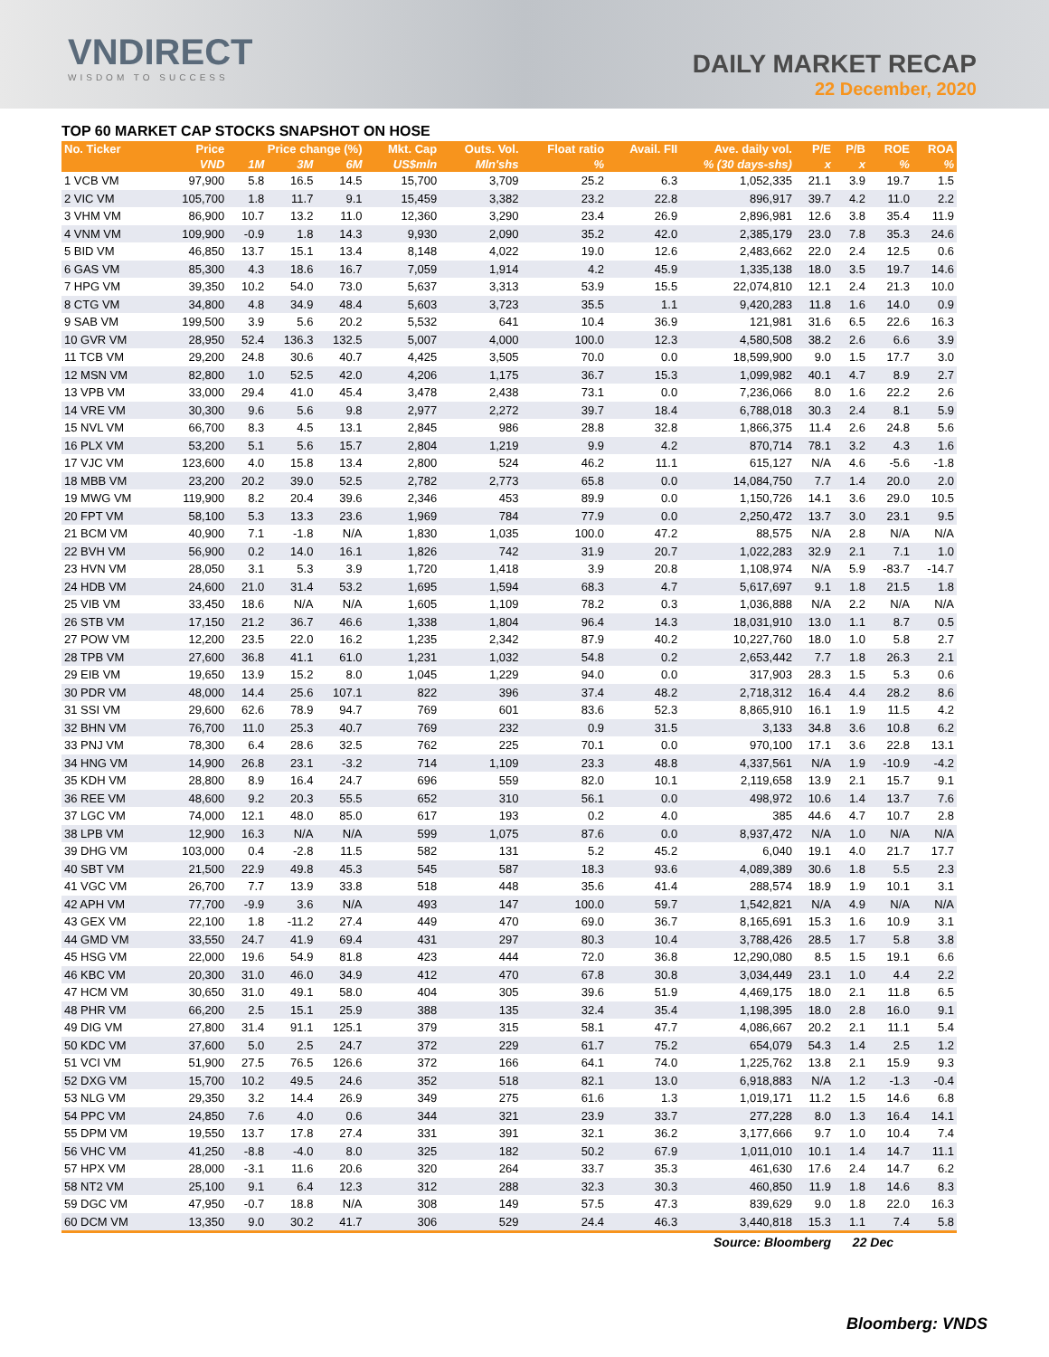VNDIRECT
WISDOM TO SUCCESS
DAILY MARKET RECAP
22 December, 2020
TOP 60 MARKET CAP STOCKS SNAPSHOT ON HOSE
| No. Ticker | Price | Price change (%) | | | Mkt. Cap | Outs. Vol. | Float ratio | Avail. FII | Ave. daily vol. | P/E | P/B | ROE | ROA |
| --- | --- | --- | --- | --- | --- | --- | --- | --- | --- | --- | --- | --- | --- |
| | VND | 1M | 3M | 6M | US$mln | Mln'shs | % | % (30 days-shs) | | x | x | % | % |
| 1 VCB VM | 97,900 | 5.8 | 16.5 | 14.5 | 15,700 | 3,709 | 25.2 | 6.3 | 1,052,335 | 21.1 | 3.9 | 19.7 | 1.5 |
| 2 VIC VM | 105,700 | 1.8 | 11.7 | 9.1 | 15,459 | 3,382 | 23.2 | 22.8 | 896,917 | 39.7 | 4.2 | 11.0 | 2.2 |
| 3 VHM VM | 86,900 | 10.7 | 13.2 | 11.0 | 12,360 | 3,290 | 23.4 | 26.9 | 2,896,981 | 12.6 | 3.8 | 35.4 | 11.9 |
| 4 VNM VM | 109,900 | -0.9 | 1.8 | 14.3 | 9,930 | 2,090 | 35.2 | 42.0 | 2,385,179 | 23.0 | 7.8 | 35.3 | 24.6 |
| 5 BID VM | 46,850 | 13.7 | 15.1 | 13.4 | 8,148 | 4,022 | 19.0 | 12.6 | 2,483,662 | 22.0 | 2.4 | 12.5 | 0.6 |
| 6 GAS VM | 85,300 | 4.3 | 18.6 | 16.7 | 7,059 | 1,914 | 4.2 | 45.9 | 1,335,138 | 18.0 | 3.5 | 19.7 | 14.6 |
| 7 HPG VM | 39,350 | 10.2 | 54.0 | 73.0 | 5,637 | 3,313 | 53.9 | 15.5 | 22,074,810 | 12.1 | 2.4 | 21.3 | 10.0 |
| 8 CTG VM | 34,800 | 4.8 | 34.9 | 48.4 | 5,603 | 3,723 | 35.5 | 1.1 | 9,420,283 | 11.8 | 1.6 | 14.0 | 0.9 |
| 9 SAB VM | 199,500 | 3.9 | 5.6 | 20.2 | 5,532 | 641 | 10.4 | 36.9 | 121,981 | 31.6 | 6.5 | 22.6 | 16.3 |
| 10 GVR VM | 28,950 | 52.4 | 136.3 | 132.5 | 5,007 | 4,000 | 100.0 | 12.3 | 4,580,508 | 38.2 | 2.6 | 6.6 | 3.9 |
| 11 TCB VM | 29,200 | 24.8 | 30.6 | 40.7 | 4,425 | 3,505 | 70.0 | 0.0 | 18,599,900 | 9.0 | 1.5 | 17.7 | 3.0 |
| 12 MSN VM | 82,800 | 1.0 | 52.5 | 42.0 | 4,206 | 1,175 | 36.7 | 15.3 | 1,099,982 | 40.1 | 4.7 | 8.9 | 2.7 |
| 13 VPB VM | 33,000 | 29.4 | 41.0 | 45.4 | 3,478 | 2,438 | 73.1 | 0.0 | 7,236,066 | 8.0 | 1.6 | 22.2 | 2.6 |
| 14 VRE VM | 30,300 | 9.6 | 5.6 | 9.8 | 2,977 | 2,272 | 39.7 | 18.4 | 6,788,018 | 30.3 | 2.4 | 8.1 | 5.9 |
| 15 NVL VM | 66,700 | 8.3 | 4.5 | 13.1 | 2,845 | 986 | 28.8 | 32.8 | 1,866,375 | 11.4 | 2.6 | 24.8 | 5.6 |
| 16 PLX VM | 53,200 | 5.1 | 5.6 | 15.7 | 2,804 | 1,219 | 9.9 | 4.2 | 870,714 | 78.1 | 3.2 | 4.3 | 1.6 |
| 17 VJC VM | 123,600 | 4.0 | 15.8 | 13.4 | 2,800 | 524 | 46.2 | 11.1 | 615,127 | N/A | 4.6 | -5.6 | -1.8 |
| 18 MBB VM | 23,200 | 20.2 | 39.0 | 52.5 | 2,782 | 2,773 | 65.8 | 0.0 | 14,084,750 | 7.7 | 1.4 | 20.0 | 2.0 |
| 19 MWG VM | 119,900 | 8.2 | 20.4 | 39.6 | 2,346 | 453 | 89.9 | 0.0 | 1,150,726 | 14.1 | 3.6 | 29.0 | 10.5 |
| 20 FPT VM | 58,100 | 5.3 | 13.3 | 23.6 | 1,969 | 784 | 77.9 | 0.0 | 2,250,472 | 13.7 | 3.0 | 23.1 | 9.5 |
| 21 BCM VM | 40,900 | 7.1 | -1.8 | N/A | 1,830 | 1,035 | 100.0 | 47.2 | 88,575 | N/A | 2.8 | N/A | N/A |
| 22 BVH VM | 56,900 | 0.2 | 14.0 | 16.1 | 1,826 | 742 | 31.9 | 20.7 | 1,022,283 | 32.9 | 2.1 | 7.1 | 1.0 |
| 23 HVN VM | 28,050 | 3.1 | 5.3 | 3.9 | 1,720 | 1,418 | 3.9 | 20.8 | 1,108,974 | N/A | 5.9 | -83.7 | -14.7 |
| 24 HDB VM | 24,600 | 21.0 | 31.4 | 53.2 | 1,695 | 1,594 | 68.3 | 4.7 | 5,617,697 | 9.1 | 1.8 | 21.5 | 1.8 |
| 25 VIB VM | 33,450 | 18.6 | N/A | N/A | 1,605 | 1,109 | 78.2 | 0.3 | 1,036,888 | N/A | 2.2 | N/A | N/A |
| 26 STB VM | 17,150 | 21.2 | 36.7 | 46.6 | 1,338 | 1,804 | 96.4 | 14.3 | 18,031,910 | 13.0 | 1.1 | 8.7 | 0.5 |
| 27 POW VM | 12,200 | 23.5 | 22.0 | 16.2 | 1,235 | 2,342 | 87.9 | 40.2 | 10,227,760 | 18.0 | 1.0 | 5.8 | 2.7 |
| 28 TPB VM | 27,600 | 36.8 | 41.1 | 61.0 | 1,231 | 1,032 | 54.8 | 0.2 | 2,653,442 | 7.7 | 1.8 | 26.3 | 2.1 |
| 29 EIB VM | 19,650 | 13.9 | 15.2 | 8.0 | 1,045 | 1,229 | 94.0 | 0.0 | 317,903 | 28.3 | 1.5 | 5.3 | 0.6 |
| 30 PDR VM | 48,000 | 14.4 | 25.6 | 107.1 | 822 | 396 | 37.4 | 48.2 | 2,718,312 | 16.4 | 4.4 | 28.2 | 8.6 |
| 31 SSI VM | 29,600 | 62.6 | 78.9 | 94.7 | 769 | 601 | 83.6 | 52.3 | 8,865,910 | 16.1 | 1.9 | 11.5 | 4.2 |
| 32 BHN VM | 76,700 | 11.0 | 25.3 | 40.7 | 769 | 232 | 0.9 | 31.5 | 3,133 | 34.8 | 3.6 | 10.8 | 6.2 |
| 33 PNJ VM | 78,300 | 6.4 | 28.6 | 32.5 | 762 | 225 | 70.1 | 0.0 | 970,100 | 17.1 | 3.6 | 22.8 | 13.1 |
| 34 HNG VM | 14,900 | 26.8 | 23.1 | -3.2 | 714 | 1,109 | 23.3 | 48.8 | 4,337,561 | N/A | 1.9 | -10.9 | -4.2 |
| 35 KDH VM | 28,800 | 8.9 | 16.4 | 24.7 | 696 | 559 | 82.0 | 10.1 | 2,119,658 | 13.9 | 2.1 | 15.7 | 9.1 |
| 36 REE VM | 48,600 | 9.2 | 20.3 | 55.5 | 652 | 310 | 56.1 | 0.0 | 498,972 | 10.6 | 1.4 | 13.7 | 7.6 |
| 37 LGC VM | 74,000 | 12.1 | 48.0 | 85.0 | 617 | 193 | 0.2 | 4.0 | 385 | 44.6 | 4.7 | 10.7 | 2.8 |
| 38 LPB VM | 12,900 | 16.3 | N/A | N/A | 599 | 1,075 | 87.6 | 0.0 | 8,937,472 | N/A | 1.0 | N/A | N/A |
| 39 DHG VM | 103,000 | 0.4 | -2.8 | 11.5 | 582 | 131 | 5.2 | 45.2 | 6,040 | 19.1 | 4.0 | 21.7 | 17.7 |
| 40 SBT VM | 21,500 | 22.9 | 49.8 | 45.3 | 545 | 587 | 18.3 | 93.6 | 4,089,389 | 30.6 | 1.8 | 5.5 | 2.3 |
| 41 VGC VM | 26,700 | 7.7 | 13.9 | 33.8 | 518 | 448 | 35.6 | 41.4 | 288,574 | 18.9 | 1.9 | 10.1 | 3.1 |
| 42 APH VM | 77,700 | -9.9 | 3.6 | N/A | 493 | 147 | 100.0 | 59.7 | 1,542,821 | N/A | 4.9 | N/A | N/A |
| 43 GEX VM | 22,100 | 1.8 | -11.2 | 27.4 | 449 | 470 | 69.0 | 36.7 | 8,165,691 | 15.3 | 1.6 | 10.9 | 3.1 |
| 44 GMD VM | 33,550 | 24.7 | 41.9 | 69.4 | 431 | 297 | 80.3 | 10.4 | 3,788,426 | 28.5 | 1.7 | 5.8 | 3.8 |
| 45 HSG VM | 22,000 | 19.6 | 54.9 | 81.8 | 423 | 444 | 72.0 | 36.8 | 12,290,080 | 8.5 | 1.5 | 19.1 | 6.6 |
| 46 KBC VM | 20,300 | 31.0 | 46.0 | 34.9 | 412 | 470 | 67.8 | 30.8 | 3,034,449 | 23.1 | 1.0 | 4.4 | 2.2 |
| 47 HCM VM | 30,650 | 31.0 | 49.1 | 58.0 | 404 | 305 | 39.6 | 51.9 | 4,469,175 | 18.0 | 2.1 | 11.8 | 6.5 |
| 48 PHR VM | 66,200 | 2.5 | 15.1 | 25.9 | 388 | 135 | 32.4 | 35.4 | 1,198,395 | 18.0 | 2.8 | 16.0 | 9.1 |
| 49 DIG VM | 27,800 | 31.4 | 91.1 | 125.1 | 379 | 315 | 58.1 | 47.7 | 4,086,667 | 20.2 | 2.1 | 11.1 | 5.4 |
| 50 KDC VM | 37,600 | 5.0 | 2.5 | 24.7 | 372 | 229 | 61.7 | 75.2 | 654,079 | 54.3 | 1.4 | 2.5 | 1.2 |
| 51 VCI VM | 51,900 | 27.5 | 76.5 | 126.6 | 372 | 166 | 64.1 | 74.0 | 1,225,762 | 13.8 | 2.1 | 15.9 | 9.3 |
| 52 DXG VM | 15,700 | 10.2 | 49.5 | 24.6 | 352 | 518 | 82.1 | 13.0 | 6,918,883 | N/A | 1.2 | -1.3 | -0.4 |
| 53 NLG VM | 29,350 | 3.2 | 14.4 | 26.9 | 349 | 275 | 61.6 | 1.3 | 1,019,171 | 11.2 | 1.5 | 14.6 | 6.8 |
| 54 PPC VM | 24,850 | 7.6 | 4.0 | 0.6 | 344 | 321 | 23.9 | 33.7 | 277,228 | 8.0 | 1.3 | 16.4 | 14.1 |
| 55 DPM VM | 19,550 | 13.7 | 17.8 | 27.4 | 331 | 391 | 32.1 | 36.2 | 3,177,666 | 9.7 | 1.0 | 10.4 | 7.4 |
| 56 VHC VM | 41,250 | -8.8 | -4.0 | 8.0 | 325 | 182 | 50.2 | 67.9 | 1,011,010 | 10.1 | 1.4 | 14.7 | 11.1 |
| 57 HPX VM | 28,000 | -3.1 | 11.6 | 20.6 | 320 | 264 | 33.7 | 35.3 | 461,630 | 17.6 | 2.4 | 14.7 | 6.2 |
| 58 NT2 VM | 25,100 | 9.1 | 6.4 | 12.3 | 312 | 288 | 32.3 | 30.3 | 460,850 | 11.9 | 1.8 | 14.6 | 8.3 |
| 59 DGC VM | 47,950 | -0.7 | 18.8 | N/A | 308 | 149 | 57.5 | 47.3 | 839,629 | 9.0 | 1.8 | 22.0 | 16.3 |
| 60 DCM VM | 13,350 | 9.0 | 30.2 | 41.7 | 306 | 529 | 24.4 | 46.3 | 3,440,818 | 15.3 | 1.1 | 7.4 | 5.8 |
| Source: Bloomberg | | | | | | | | | | | 22 Dec | | |
Bloomberg: VNDS